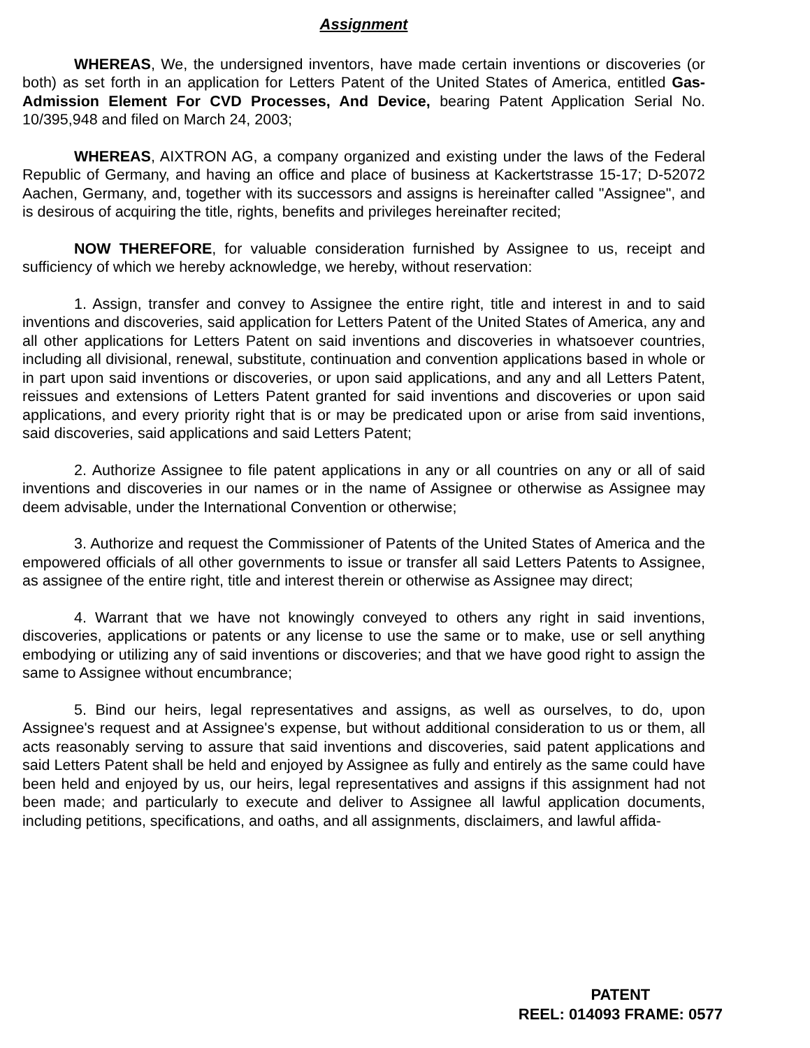Assignment
WHEREAS, We, the undersigned inventors, have made certain inventions or discoveries (or both) as set forth in an application for Letters Patent of the United States of America, entitled Gas-Admission Element For CVD Processes, And Device, bearing Patent Application Serial No. 10/395,948 and filed on March 24, 2003;
WHEREAS, AIXTRON AG, a company organized and existing under the laws of the Federal Republic of Germany, and having an office and place of business at Kackertstrasse 15-17; D-52072 Aachen, Germany, and, together with its successors and assigns is hereinafter called "Assignee", and is desirous of acquiring the title, rights, benefits and privileges hereinafter recited;
NOW THEREFORE, for valuable consideration furnished by Assignee to us, receipt and sufficiency of which we hereby acknowledge, we hereby, without reservation:
1. Assign, transfer and convey to Assignee the entire right, title and interest in and to said inventions and discoveries, said application for Letters Patent of the United States of America, any and all other applications for Letters Patent on said inventions and discoveries in whatsoever countries, including all divisional, renewal, substitute, continuation and convention applications based in whole or in part upon said inventions or discoveries, or upon said applications, and any and all Letters Patent, reissues and extensions of Letters Patent granted for said inventions and discoveries or upon said applications, and every priority right that is or may be predicated upon or arise from said inventions, said discoveries, said applications and said Letters Patent;
2. Authorize Assignee to file patent applications in any or all countries on any or all of said inventions and discoveries in our names or in the name of Assignee or otherwise as Assignee may deem advisable, under the International Convention or otherwise;
3. Authorize and request the Commissioner of Patents of the United States of America and the empowered officials of all other governments to issue or transfer all said Letters Patents to Assignee, as assignee of the entire right, title and interest therein or otherwise as Assignee may direct;
4. Warrant that we have not knowingly conveyed to others any right in said inventions, discoveries, applications or patents or any license to use the same or to make, use or sell anything embodying or utilizing any of said inventions or discoveries; and that we have good right to assign the same to Assignee without encumbrance;
5. Bind our heirs, legal representatives and assigns, as well as ourselves, to do, upon Assignee's request and at Assignee's expense, but without additional consideration to us or them, all acts reasonably serving to assure that said inventions and discoveries, said patent applications and said Letters Patent shall be held and enjoyed by Assignee as fully and entirely as the same could have been held and enjoyed by us, our heirs, legal representatives and assigns if this assignment had not been made; and particularly to execute and deliver to Assignee all lawful application documents, including petitions, specifications, and oaths, and all assignments, disclaimers, and lawful affida-
PATENT
REEL: 014093 FRAME: 0577